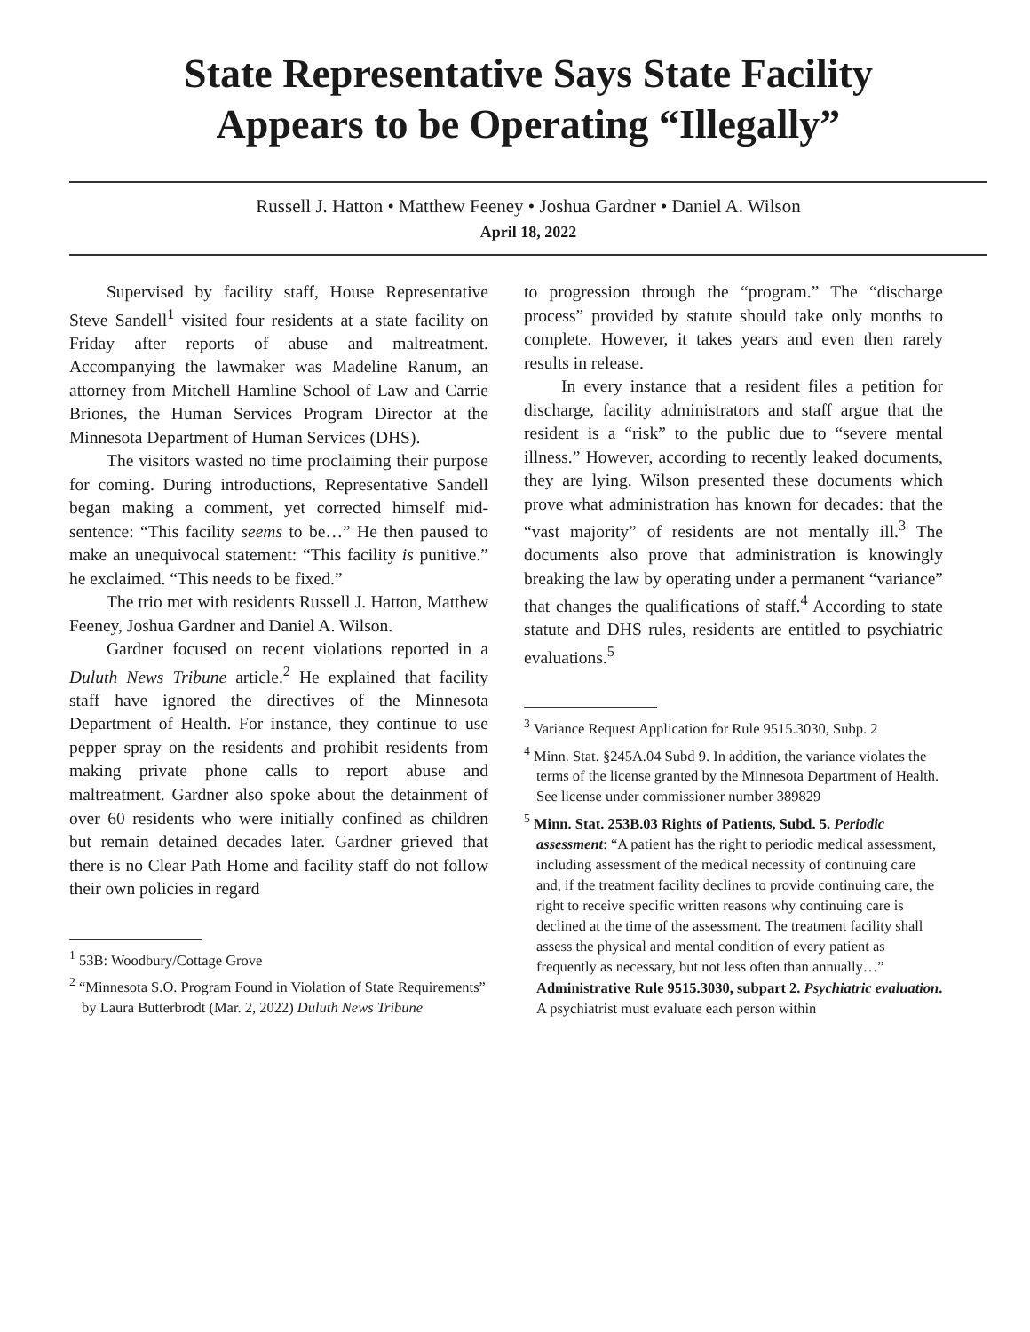State Representative Says State Facility
Appears to be Operating “Illegally”
Russell J. Hatton • Matthew Feeney • Joshua Gardner • Daniel A. Wilson
April 18, 2022
Supervised by facility staff, House Representative Steve Sandell<sup>1</sup> visited four residents at a state facility on Friday after reports of abuse and maltreatment. Accompanying the lawmaker was Madeline Ranum, an attorney from Mitchell Hamline School of Law and Carrie Briones, the Human Services Program Director at the Minnesota Department of Human Services (DHS).
The visitors wasted no time proclaiming their purpose for coming. During introductions, Representative Sandell began making a comment, yet corrected himself mid-sentence: “This facility seems to be…” He then paused to make an unequivocal statement: “This facility is punitive.” he exclaimed. “This needs to be fixed.”
The trio met with residents Russell J. Hatton, Matthew Feeney, Joshua Gardner and Daniel A. Wilson.
Gardner focused on recent violations reported in a Duluth News Tribune article.<sup>2</sup> He explained that facility staff have ignored the directives of the Minnesota Department of Health. For instance, they continue to use pepper spray on the residents and prohibit residents from making private phone calls to report abuse and maltreatment. Gardner also spoke about the detainment of over 60 residents who were initially confined as children but remain detained decades later. Gardner grieved that there is no Clear Path Home and facility staff do not follow their own policies in regard
<sup>1</sup> 53B: Woodbury/Cottage Grove
<sup>2</sup> “Minnesota S.O. Program Found in Violation of State Requirements” by Laura Butterbrodt (Mar. 2, 2022) Duluth News Tribune
to progression through the “program.” The “discharge process” provided by statute should take only months to complete. However, it takes years and even then rarely results in release.
In every instance that a resident files a petition for discharge, facility administrators and staff argue that the resident is a “risk” to the public due to “severe mental illness.” However, according to recently leaked documents, they are lying. Wilson presented these documents which prove what administration has known for decades: that the “vast majority” of residents are not mentally ill.<sup>3</sup> The documents also prove that administration is knowingly breaking the law by operating under a permanent “variance” that changes the qualifications of staff.<sup>4</sup> According to state statute and DHS rules, residents are entitled to psychiatric evaluations.<sup>5</sup>
<sup>3</sup> Variance Request Application for Rule 9515.3030, Subp. 2
<sup>4</sup> Minn. Stat. §245A.04 Subd 9. In addition, the variance violates the terms of the license granted by the Minnesota Department of Health. See license under commissioner number 389829
<sup>5</sup> Minn. Stat. 253B.03 Rights of Patients, Subd. 5. Periodic assessment: “A patient has the right to periodic medical assessment, including assessment of the medical necessity of continuing care and, if the treatment facility declines to provide continuing care, the right to receive specific written reasons why continuing care is declined at the time of the assessment. The treatment facility shall assess the physical and mental condition of every patient as frequently as necessary, but not less often than annually…” Administrative Rule 9515.3030, subpart 2. Psychiatric evaluation. A psychiatrist must evaluate each person within